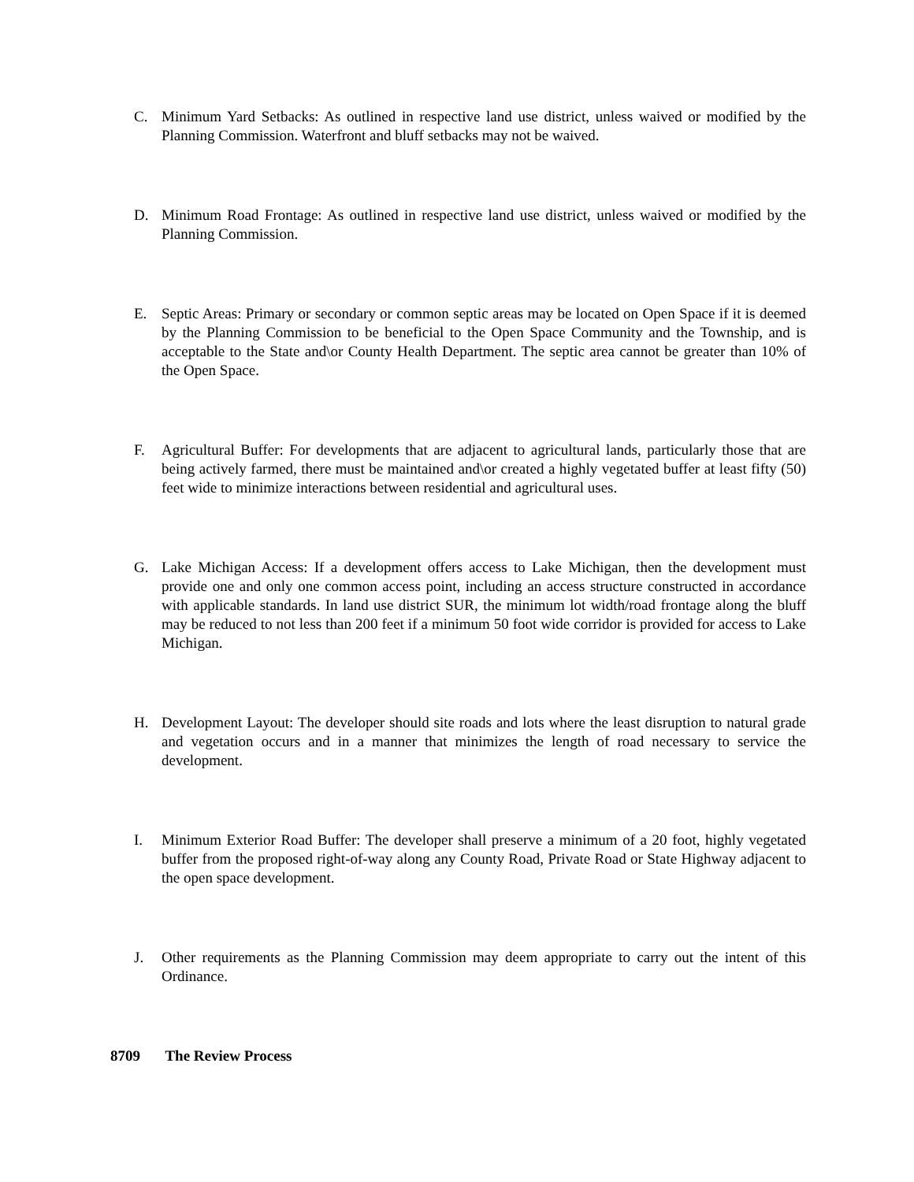C. Minimum Yard Setbacks: As outlined in respective land use district, unless waived or modified by the Planning Commission. Waterfront and bluff setbacks may not be waived.
D. Minimum Road Frontage: As outlined in respective land use district, unless waived or modified by the Planning Commission.
E. Septic Areas: Primary or secondary or common septic areas may be located on Open Space if it is deemed by the Planning Commission to be beneficial to the Open Space Community and the Township, and is acceptable to the State and\or County Health Department. The septic area cannot be greater than 10% of the Open Space.
F. Agricultural Buffer: For developments that are adjacent to agricultural lands, particularly those that are being actively farmed, there must be maintained and\or created a highly vegetated buffer at least fifty (50) feet wide to minimize interactions between residential and agricultural uses.
G. Lake Michigan Access: If a development offers access to Lake Michigan, then the development must provide one and only one common access point, including an access structure constructed in accordance with applicable standards. In land use district SUR, the minimum lot width/road frontage along the bluff may be reduced to not less than 200 feet if a minimum 50 foot wide corridor is provided for access to Lake Michigan.
H. Development Layout: The developer should site roads and lots where the least disruption to natural grade and vegetation occurs and in a manner that minimizes the length of road necessary to service the development.
I. Minimum Exterior Road Buffer: The developer shall preserve a minimum of a 20 foot, highly vegetated buffer from the proposed right-of-way along any County Road, Private Road or State Highway adjacent to the open space development.
J. Other requirements as the Planning Commission may deem appropriate to carry out the intent of this Ordinance.
8709 The Review Process